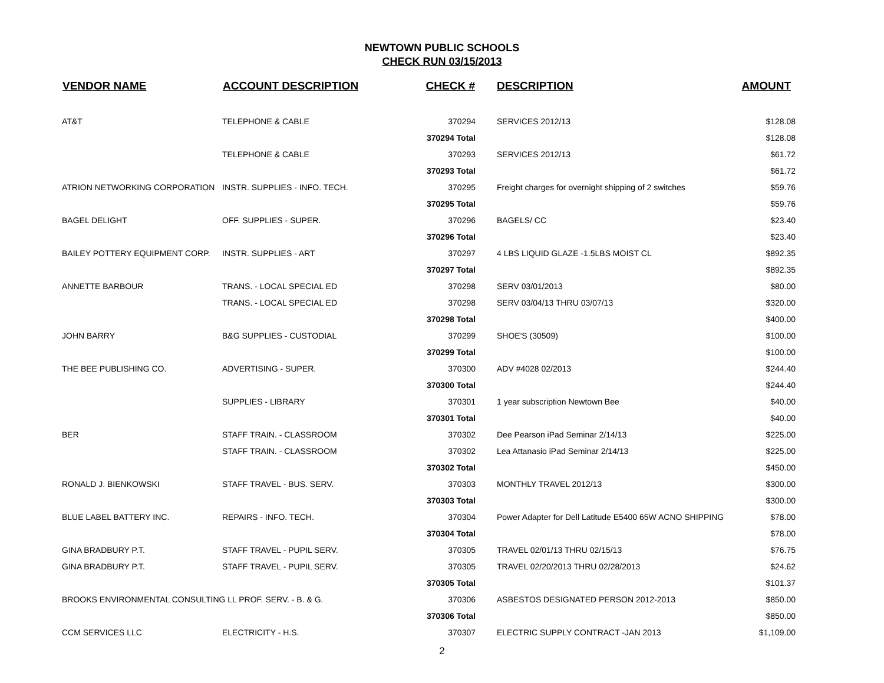NEWTOWN PUBLIC SCHOOLS
CHECK RUN 03/15/2013
| VENDOR NAME | ACCOUNT DESCRIPTION | CHECK # | DESCRIPTION | AMOUNT |
| --- | --- | --- | --- | --- |
| AT&T | TELEPHONE & CABLE | 370294 | SERVICES 2012/13 | $128.08 |
| | | 370294 Total | | $128.08 |
| | TELEPHONE & CABLE | 370293 | SERVICES 2012/13 | $61.72 |
| | | 370293 Total | | $61.72 |
| ATRION NETWORKING CORPORATION | INSTR. SUPPLIES - INFO. TECH. | 370295 | Freight charges for overnight shipping of 2 switches | $59.76 |
| | | 370295 Total | | $59.76 |
| BAGEL DELIGHT | OFF. SUPPLIES - SUPER. | 370296 | BAGELS/ CC | $23.40 |
| | | 370296 Total | | $23.40 |
| BAILEY POTTERY EQUIPMENT CORP. | INSTR. SUPPLIES - ART | 370297 | 4 LBS LIQUID GLAZE -1.5LBS MOIST CL | $892.35 |
| | | 370297 Total | | $892.35 |
| ANNETTE BARBOUR | TRANS. - LOCAL SPECIAL ED | 370298 | SERV 03/01/2013 | $80.00 |
| | TRANS. - LOCAL SPECIAL ED | 370298 | SERV 03/04/13 THRU 03/07/13 | $320.00 |
| | | 370298 Total | | $400.00 |
| JOHN BARRY | B&G SUPPLIES - CUSTODIAL | 370299 | SHOE'S (30509) | $100.00 |
| | | 370299 Total | | $100.00 |
| THE BEE PUBLISHING CO. | ADVERTISING - SUPER. | 370300 | ADV #4028 02/2013 | $244.40 |
| | | 370300 Total | | $244.40 |
| | SUPPLIES - LIBRARY | 370301 | 1 year subscription Newtown Bee | $40.00 |
| | | 370301 Total | | $40.00 |
| BER | STAFF TRAIN. - CLASSROOM | 370302 | Dee Pearson iPad Seminar 2/14/13 | $225.00 |
| | STAFF TRAIN. - CLASSROOM | 370302 | Lea Attanasio iPad Seminar 2/14/13 | $225.00 |
| | | 370302 Total | | $450.00 |
| RONALD J. BIENKOWSKI | STAFF TRAVEL - BUS. SERV. | 370303 | MONTHLY TRAVEL 2012/13 | $300.00 |
| | | 370303 Total | | $300.00 |
| BLUE LABEL BATTERY INC. | REPAIRS - INFO. TECH. | 370304 | Power Adapter for Dell Latitude E5400 65W ACNO SHIPPING | $78.00 |
| | | 370304 Total | | $78.00 |
| GINA BRADBURY P.T. | STAFF TRAVEL - PUPIL SERV. | 370305 | TRAVEL 02/01/13 THRU 02/15/13 | $76.75 |
| GINA BRADBURY P.T. | STAFF TRAVEL - PUPIL SERV. | 370305 | TRAVEL 02/20/2013 THRU 02/28/2013 | $24.62 |
| | | 370305 Total | | $101.37 |
| BROOKS ENVIRONMENTAL CONSULTING LL PROF. SERV. - B. & G. | | 370306 | ASBESTOS DESIGNATED PERSON 2012-2013 | $850.00 |
| | | 370306 Total | | $850.00 |
| CCM SERVICES LLC | ELECTRICITY - H.S. | 370307 | ELECTRIC SUPPLY CONTRACT -JAN 2013 | $1,109.00 |
2